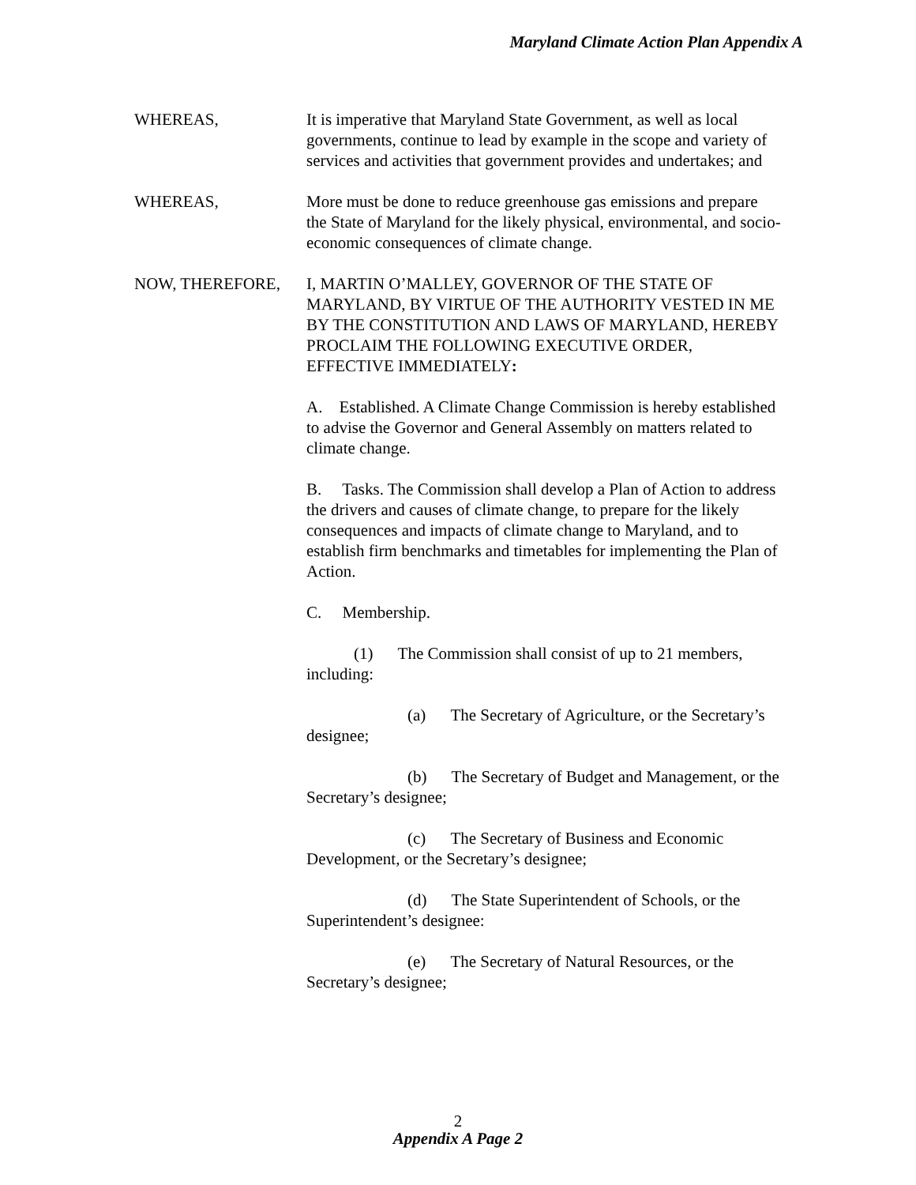Maryland Climate Action Plan Appendix A
WHEREAS, It is imperative that Maryland State Government, as well as local governments, continue to lead by example in the scope and variety of services and activities that government provides and undertakes; and
WHEREAS, More must be done to reduce greenhouse gas emissions and prepare the State of Maryland for the likely physical, environmental, and socio-economic consequences of climate change.
NOW, THEREFORE, I, MARTIN O’MALLEY, GOVERNOR OF THE STATE OF MARYLAND, BY VIRTUE OF THE AUTHORITY VESTED IN ME BY THE CONSTITUTION AND LAWS OF MARYLAND, HEREBY PROCLAIM THE FOLLOWING EXECUTIVE ORDER, EFFECTIVE IMMEDIATELY:
A. Established. A Climate Change Commission is hereby established to advise the Governor and General Assembly on matters related to climate change.
B. Tasks. The Commission shall develop a Plan of Action to address the drivers and causes of climate change, to prepare for the likely consequences and impacts of climate change to Maryland, and to establish firm benchmarks and timetables for implementing the Plan of Action.
C. Membership.
(1) The Commission shall consist of up to 21 members, including:
(a) The Secretary of Agriculture, or the Secretary’s designee;
(b) The Secretary of Budget and Management, or the Secretary’s designee;
(c) The Secretary of Business and Economic Development, or the Secretary’s designee;
(d) The State Superintendent of Schools, or the Superintendent’s designee:
(e) The Secretary of Natural Resources, or the Secretary’s designee;
2
Appendix A Page 2